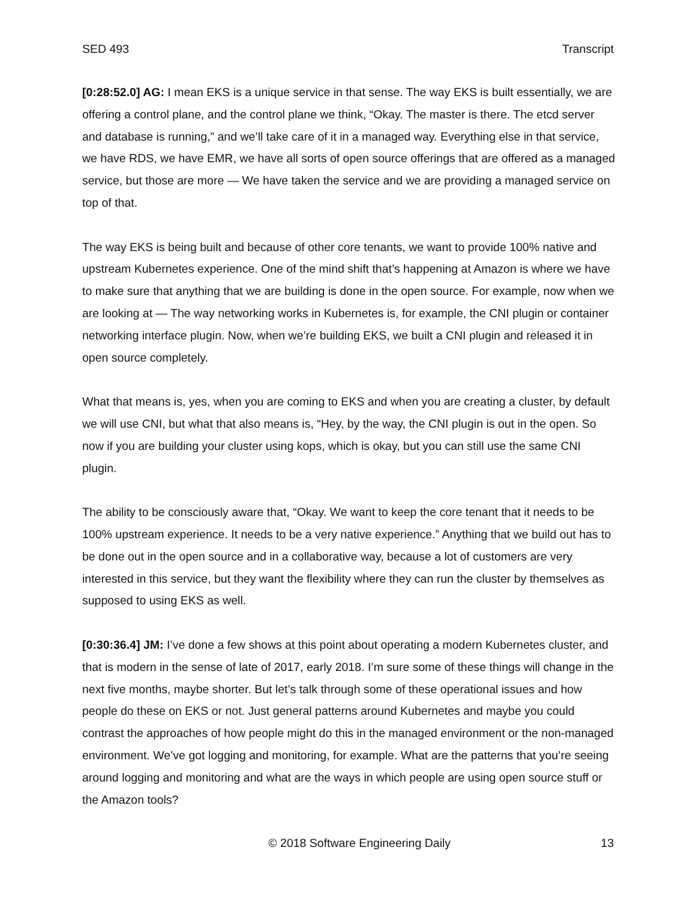SED 493 Transcript
[0:28:52.0] AG: I mean EKS is a unique service in that sense. The way EKS is built essentially, we are offering a control plane, and the control plane we think, “Okay. The master is there. The etcd server and database is running,” and we’ll take care of it in a managed way. Everything else in that service, we have RDS, we have EMR, we have all sorts of open source offerings that are offered as a managed service, but those are more — We have taken the service and we are providing a managed service on top of that.
The way EKS is being built and because of other core tenants, we want to provide 100% native and upstream Kubernetes experience. One of the mind shift that’s happening at Amazon is where we have to make sure that anything that we are building is done in the open source. For example, now when we are looking at — The way networking works in Kubernetes is, for example, the CNI plugin or container networking interface plugin. Now, when we’re building EKS, we built a CNI plugin and released it in open source completely.
What that means is, yes, when you are coming to EKS and when you are creating a cluster, by default we will use CNI, but what that also means is, “Hey, by the way, the CNI plugin is out in the open. So now if you are building your cluster using kops, which is okay, but you can still use the same CNI plugin.
The ability to be consciously aware that, “Okay. We want to keep the core tenant that it needs to be 100% upstream experience. It needs to be a very native experience.” Anything that we build out has to be done out in the open source and in a collaborative way, because a lot of customers are very interested in this service, but they want the flexibility where they can run the cluster by themselves as supposed to using EKS as well.
[0:30:36.4] JM: I’ve done a few shows at this point about operating a modern Kubernetes cluster, and that is modern in the sense of late of 2017, early 2018. I’m sure some of these things will change in the next five months, maybe shorter. But let’s talk through some of these operational issues and how people do these on EKS or not. Just general patterns around Kubernetes and maybe you could contrast the approaches of how people might do this in the managed environment or the non-managed environment. We’ve got logging and monitoring, for example. What are the patterns that you’re seeing around logging and monitoring and what are the ways in which people are using open source stuff or the Amazon tools?
© 2018 Software Engineering Daily 13